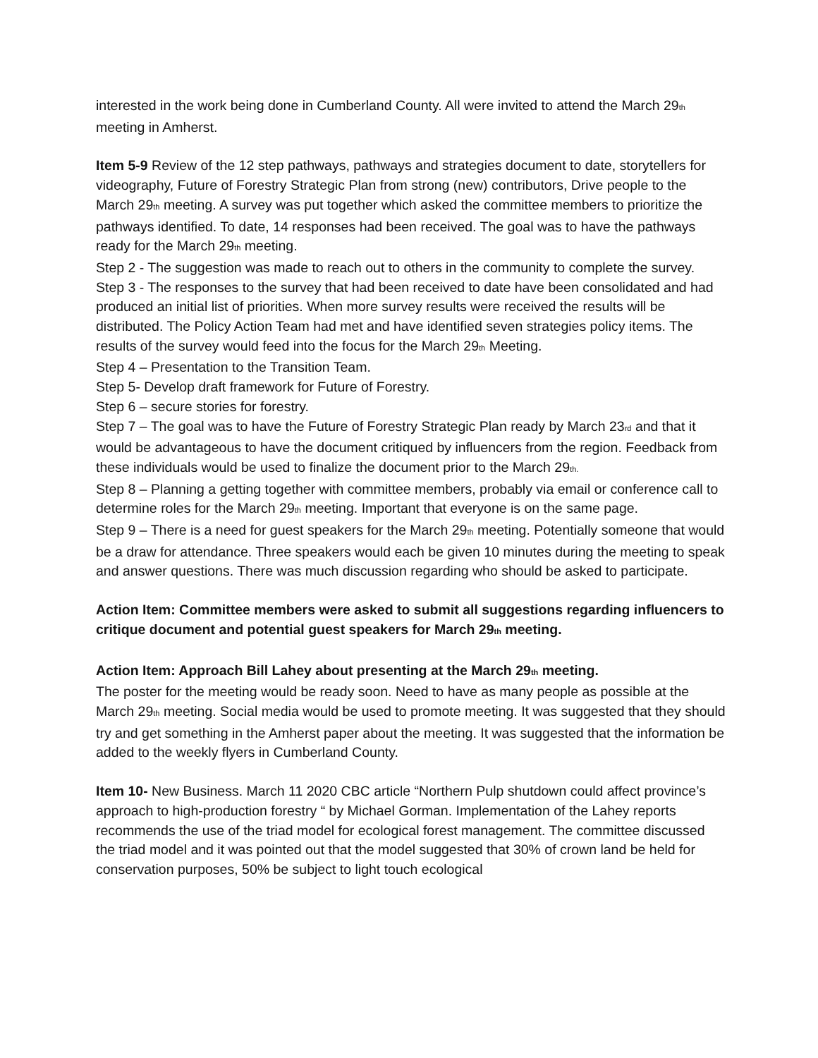interested in the work being done in Cumberland County. All were invited to attend the March 29<sub>th</sub> meeting in Amherst.
Item 5-9 Review of the 12 step pathways, pathways and strategies document to date, storytellers for videography, Future of Forestry Strategic Plan from strong (new) contributors, Drive people to the March 29<sub>th</sub> meeting. A survey was put together which asked the committee members to prioritize the pathways identified. To date, 14 responses had been received. The goal was to have the pathways ready for the March 29<sub>th</sub> meeting.
Step 2 - The suggestion was made to reach out to others in the community to complete the survey.
Step 3 - The responses to the survey that had been received to date have been consolidated and had produced an initial list of priorities. When more survey results were received the results will be distributed. The Policy Action Team had met and have identified seven strategies policy items. The results of the survey would feed into the focus for the March 29<sub>th</sub> Meeting.
Step 4 – Presentation to the Transition Team.
Step 5- Develop draft framework for Future of Forestry.
Step 6 – secure stories for forestry.
Step 7 – The goal was to have the Future of Forestry Strategic Plan ready by March 23<sub>rd</sub> and that it would be advantageous to have the document critiqued by influencers from the region. Feedback from these individuals would be used to finalize the document prior to the March 29<sub>th.</sub>
Step 8 – Planning a getting together with committee members, probably via email or conference call to determine roles for the March 29<sub>th</sub> meeting. Important that everyone is on the same page.
Step 9 – There is a need for guest speakers for the March 29<sub>th</sub> meeting. Potentially someone that would be a draw for attendance. Three speakers would each be given 10 minutes during the meeting to speak and answer questions. There was much discussion regarding who should be asked to participate.
Action Item: Committee members were asked to submit all suggestions regarding influencers to critique document and potential guest speakers for March 29<sub>th</sub> meeting.
Action Item: Approach Bill Lahey about presenting at the March 29<sub>th</sub> meeting.
The poster for the meeting would be ready soon. Need to have as many people as possible at the March 29<sub>th</sub> meeting. Social media would be used to promote meeting. It was suggested that they should try and get something in the Amherst paper about the meeting. It was suggested that the information be added to the weekly flyers in Cumberland County.
Item 10- New Business. March 11 2020 CBC article “Northern Pulp shutdown could affect province’s approach to high-production forestry “ by Michael Gorman. Implementation of the Lahey reports recommends the use of the triad model for ecological forest management. The committee discussed the triad model and it was pointed out that the model suggested that 30% of crown land be held for conservation purposes, 50% be subject to light touch ecological